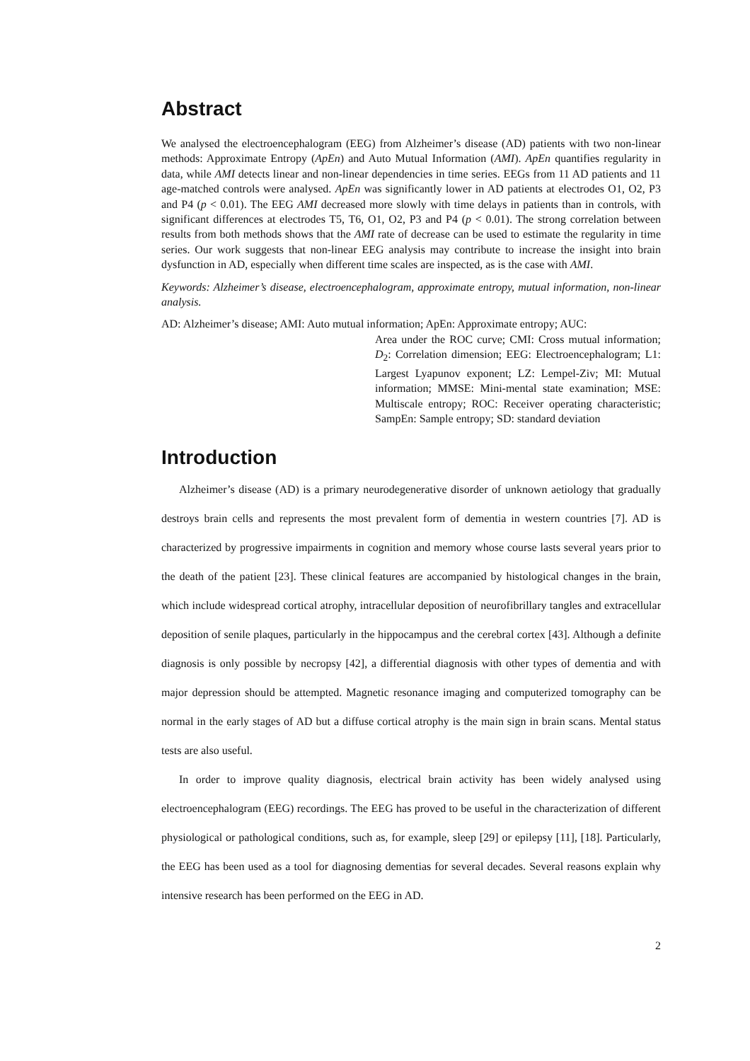Abstract
We analysed the electroencephalogram (EEG) from Alzheimer’s disease (AD) patients with two non-linear methods: Approximate Entropy (ApEn) and Auto Mutual Information (AMI). ApEn quantifies regularity in data, while AMI detects linear and non-linear dependencies in time series. EEGs from 11 AD patients and 11 age-matched controls were analysed. ApEn was significantly lower in AD patients at electrodes O1, O2, P3 and P4 (p < 0.01). The EEG AMI decreased more slowly with time delays in patients than in controls, with significant differences at electrodes T5, T6, O1, O2, P3 and P4 (p < 0.01). The strong correlation between results from both methods shows that the AMI rate of decrease can be used to estimate the regularity in time series. Our work suggests that non-linear EEG analysis may contribute to increase the insight into brain dysfunction in AD, especially when different time scales are inspected, as is the case with AMI.
Keywords: Alzheimer’s disease, electroencephalogram, approximate entropy, mutual information, non-linear analysis.
AD: Alzheimer’s disease; AMI: Auto mutual information; ApEn: Approximate entropy; AUC:
Area under the ROC curve; CMI: Cross mutual information; D<sub>2</sub>: Correlation dimension; EEG: Electroencephalogram; L1: Largest Lyapunov exponent; LZ: Lempel-Ziv; MI: Mutual information; MMSE: Mini-mental state examination; MSE: Multiscale entropy; ROC: Receiver operating characteristic; SampEn: Sample entropy; SD: standard deviation
Introduction
Alzheimer’s disease (AD) is a primary neurodegenerative disorder of unknown aetiology that gradually destroys brain cells and represents the most prevalent form of dementia in western countries [7]. AD is characterized by progressive impairments in cognition and memory whose course lasts several years prior to the death of the patient [23]. These clinical features are accompanied by histological changes in the brain, which include widespread cortical atrophy, intracellular deposition of neurofibrillary tangles and extracellular deposition of senile plaques, particularly in the hippocampus and the cerebral cortex [43]. Although a definite diagnosis is only possible by necropsy [42], a differential diagnosis with other types of dementia and with major depression should be attempted. Magnetic resonance imaging and computerized tomography can be normal in the early stages of AD but a diffuse cortical atrophy is the main sign in brain scans. Mental status tests are also useful.
In order to improve quality diagnosis, electrical brain activity has been widely analysed using electroencephalogram (EEG) recordings. The EEG has proved to be useful in the characterization of different physiological or pathological conditions, such as, for example, sleep [29] or epilepsy [11], [18]. Particularly, the EEG has been used as a tool for diagnosing dementias for several decades. Several reasons explain why intensive research has been performed on the EEG in AD.
2